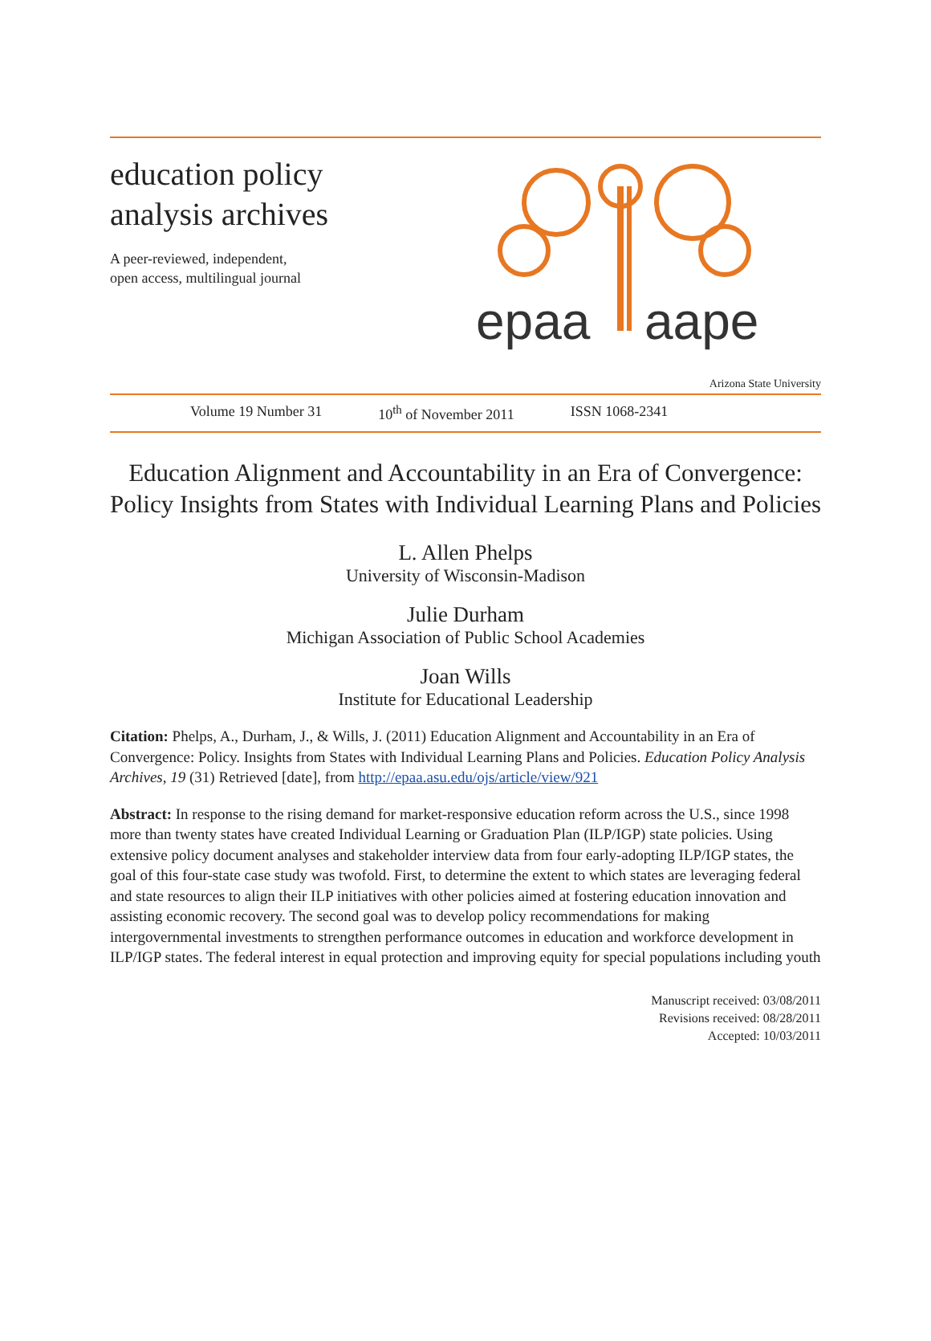education policy
analysis archives
A peer-reviewed, independent,
open access, multilingual journal
epaa
aape
Arizona State University
Volume 19 Number 31 10<sup>th</sup> of November 2011 ISSN 1068-2341
Education Alignment and Accountability in an Era of Convergence: Policy Insights from States with Individual Learning Plans and Policies
L. Allen Phelps
University of Wisconsin-Madison
Julie Durham
Michigan Association of Public School Academies
Joan Wills
Institute for Educational Leadership
Citation: Phelps, A., Durham, J., & Wills, J. (2011) Education Alignment and Accountability in an Era of Convergence: Policy. Insights from States with Individual Learning Plans and Policies. Education Policy Analysis Archives, 19 (31) Retrieved [date], from http://epaa.asu.edu/ojs/article/view/921
Abstract: In response to the rising demand for market-responsive education reform across the U.S., since 1998 more than twenty states have created Individual Learning or Graduation Plan (ILP/IGP) state policies. Using extensive policy document analyses and stakeholder interview data from four early-adopting ILP/IGP states, the goal of this four-state case study was twofold. First, to determine the extent to which states are leveraging federal and state resources to align their ILP initiatives with other policies aimed at fostering education innovation and assisting economic recovery. The second goal was to develop policy recommendations for making intergovernmental investments to strengthen performance outcomes in education and workforce development in ILP/IGP states. The federal interest in equal protection and improving equity for special populations including youth
Manuscript received: 03/08/2011
Revisions received: 08/28/2011
Accepted: 10/03/2011